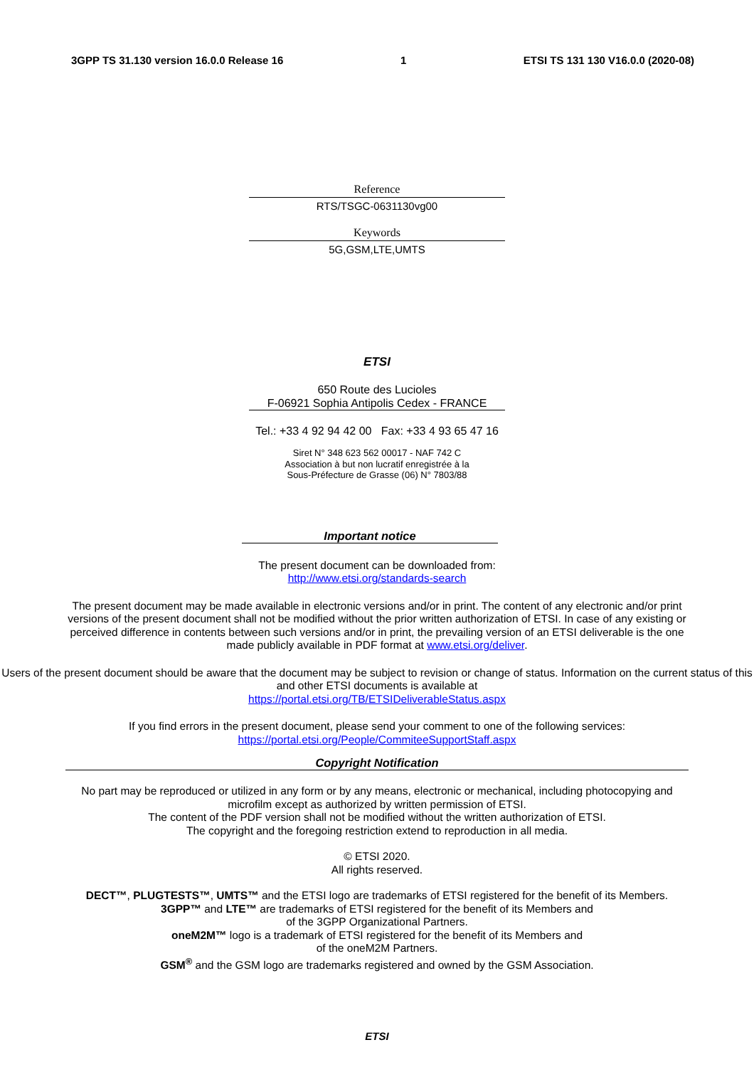3GPP TS 31.130 version 16.0.0 Release 16 1 ETSI TS 131 130 V16.0.0 (2020-08)
Reference
RTS/TSGC-0631130vg00
Keywords
5G,GSM,LTE,UMTS
ETSI
650 Route des Lucioles
F-06921 Sophia Antipolis Cedex - FRANCE
Tel.: +33 4 92 94 42 00 Fax: +33 4 93 65 47 16
Siret N° 348 623 562 00017 - NAF 742 C
Association à but non lucratif enregistrée à la
Sous-Préfecture de Grasse (06) N° 7803/88
Important notice
The present document can be downloaded from:
http://www.etsi.org/standards-search
The present document may be made available in electronic versions and/or in print. The content of any electronic and/or print versions of the present document shall not be modified without the prior written authorization of ETSI. In case of any existing or perceived difference in contents between such versions and/or in print, the prevailing version of an ETSI deliverable is the one made publicly available in PDF format at www.etsi.org/deliver.
Users of the present document should be aware that the document may be subject to revision or change of status. Information on the current status of this and other ETSI documents is available at
https://portal.etsi.org/TB/ETSIDeliverableStatus.aspx
If you find errors in the present document, please send your comment to one of the following services:
https://portal.etsi.org/People/CommiteeSupportStaff.aspx
Copyright Notification
No part may be reproduced or utilized in any form or by any means, electronic or mechanical, including photocopying and microfilm except as authorized by written permission of ETSI.
The content of the PDF version shall not be modified without the written authorization of ETSI.
The copyright and the foregoing restriction extend to reproduction in all media.
© ETSI 2020.
All rights reserved.
DECT™, PLUGTESTS™, UMTS™ and the ETSI logo are trademarks of ETSI registered for the benefit of its Members.
3GPP™ and LTE™ are trademarks of ETSI registered for the benefit of its Members and
of the 3GPP Organizational Partners.
oneM2M™ logo is a trademark of ETSI registered for the benefit of its Members and
of the oneM2M Partners.
GSM<sup>®</sup> and the GSM logo are trademarks registered and owned by the GSM Association.
ETSI